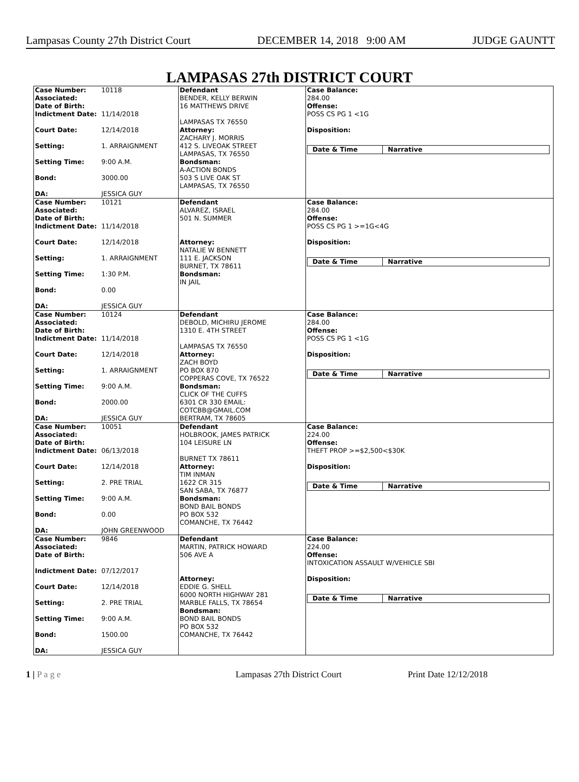Lampasas County 27th District Court DECEMBER 14, 2018 9:00 AM JUDGE GAUNTT
LAMPASAS 27th DISTRICT COURT
| Case Number: 10118 Associated: Date of Birth: Indictment Date: 11/14/2018 Court Date: 12/14/2018 Setting: 1. ARRAIGNMENT Setting Time: 9:00 A.M. Bond: 3000.00 DA: JESSICA GUY | Defendant BENDER, KELLY BERWIN 16 MATTHEWS DRIVE LAMPASAS TX 76550 Attorney: ZACHARY J. MORRIS 412 S. LIVEOAK STREET LAMPASAS, TX 76550 Bondsman: A-ACTION BONDS 503 S LIVE OAK ST LAMPASAS, TX 76550 | Case Balance: 284.00 Offense: POSS CS PG 1 <1G Disposition: Date & Time Narrative |
| Case Number: 10121 Associated: Date of Birth: Indictment Date: 11/14/2018 Court Date: 12/14/2018 Setting: 1. ARRAIGNMENT Setting Time: 1:30 P.M. Bond: 0.00 DA: JESSICA GUY | Defendant ALVAREZ, ISRAEL 501 N. SUMMER Attorney: NATALIE W BENNETT 111 E. JACKSON BURNET, TX 78611 Bondsman: IN JAIL | Case Balance: 284.00 Offense: POSS CS PG 1 >=1G<4G Disposition: Date & Time Narrative |
| Case Number: 10124 Associated: Date of Birth: Indictment Date: 11/14/2018 Court Date: 12/14/2018 Setting: 1. ARRAIGNMENT Setting Time: 9:00 A.M. Bond: 2000.00 DA: JESSICA GUY | Defendant DEBOLD, MICHIRU JEROME 1310 E. 4TH STREET LAMPASAS TX 76550 Attorney: ZACH BOYD PO BOX 870 COPPERAS COVE, TX 76522 Bondsman: CLICK OF THE CUFFS 6301 CR 330 EMAIL: COTCBB@GMAIL.COM BERTRAM, TX 78605 | Case Balance: 284.00 Offense: POSS CS PG 1 <1G Disposition: Date & Time Narrative |
| Case Number: 10051 Associated: Date of Birth: Indictment Date: 06/13/2018 Court Date: 12/14/2018 Setting: 2. PRE TRIAL Setting Time: 9:00 A.M. Bond: 0.00 DA: JOHN GREENWOOD | Defendant HOLBROOK, JAMES PATRICK 104 LEISURE LN BURNET TX 78611 Attorney: TIM INMAN 1622 CR 315 SAN SABA, TX 76877 Bondsman: BOND BAIL BONDS PO BOX 532 COMANCHE, TX 76442 | Case Balance: 224.00 Offense: THEFT PROP >=$2,500<$30K Disposition: Date & Time Narrative |
| Case Number: 9846 Associated: Date of Birth: Indictment Date: 07/12/2017 Court Date: 12/14/2018 Setting: 2. PRE TRIAL Setting Time: 9:00 A.M. Bond: 1500.00 DA: JESSICA GUY | Defendant MARTIN, PATRICK HOWARD 506 AVE A Attorney: EDDIE G. SHELL 6000 NORTH HIGHWAY 281 MARBLE FALLS, TX 78654 Bondsman: BOND BAIL BONDS PO BOX 532 COMANCHE, TX 76442 | Case Balance: 224.00 Offense: INTOXICATION ASSAULT W/VEHICLE SBI Disposition: Date & Time Narrative |
1 | P a g e Lampasas 27th District Court Print Date 12/12/2018